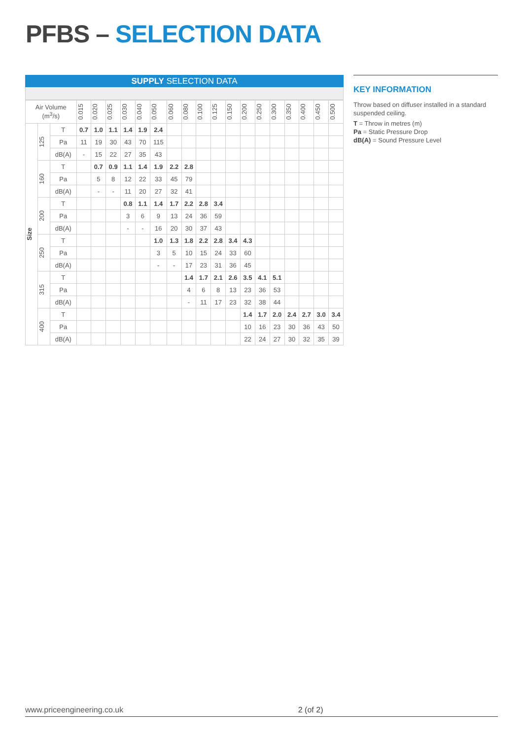PFBS – SELECTION DATA
SUPPLY SELECTION DATA
| Air Volume (m<sup>3</sup>/s) | | | 0.015 | 0.020 | 0.025 | 0.030 | 0.040 | 0.050 | 0.060 | 0.080 | 0.100 | 0.125 | 0.150 | 0.200 | 0.250 | 0.300 | 0.350 | 0.400 | 0.450 | 0.500 |
| --- | --- | --- | --- | --- | --- | --- | --- | --- | --- | --- | --- | --- | --- | --- | --- | --- | --- | --- | --- | --- |
| Size | 125 | T | 0.7 | 1.0 | 1.1 | 1.4 | 1.9 | 2.4 | | | | | | | | | | | | |
| | | Pa | 11 | 19 | 30 | 43 | 70 | 115 | | | | | | | | | | | | |
| | | dB(A) | - | 15 | 22 | 27 | 35 | 43 | | | | | | | | | | | | |
| | 160 | T | | 0.7 | 0.9 | 1.1 | 1.4 | 1.9 | 2.2 | 2.8 | | | | | | | | | | |
| | | Pa | | 5 | 8 | 12 | 22 | 33 | 45 | 79 | | | | | | | | | | |
| | | dB(A) | | - | - | 11 | 20 | 27 | 32 | 41 | | | | | | | | | | |
| | 200 | T | | | | 0.8 | 1.1 | 1.4 | 1.7 | 2.2 | 2.8 | 3.4 | | | | | | | | |
| | | Pa | | | | 3 | 6 | 9 | 13 | 24 | 36 | 59 | | | | | | | | |
| | | dB(A) | | | | - | - | 16 | 20 | 30 | 37 | 43 | | | | | | | | |
| | 250 | T | | | | | | 1.0 | 1.3 | 1.8 | 2.2 | 2.8 | 3.4 | 4.3 | | | | | | |
| | | Pa | | | | | | 3 | 5 | 10 | 15 | 24 | 33 | 60 | | | | | | |
| | | dB(A) | | | | | | - | - | 17 | 23 | 31 | 36 | 45 | | | | | | |
| | 315 | T | | | | | | | | 1.4 | 1.7 | 2.1 | 2.6 | 3.5 | 4.1 | 5.1 | | | | |
| | | Pa | | | | | | | | 4 | 6 | 8 | 13 | 23 | 36 | 53 | | | | |
| | | dB(A) | | | | | | | | - | 11 | 17 | 23 | 32 | 38 | 44 | | | | |
| | 400 | T | | | | | | | | | | | | 1.4 | 1.7 | 2.0 | 2.4 | 2.7 | 3.0 | 3.4 |
| | | Pa | | | | | | | | | | | | 10 | 16 | 23 | 30 | 36 | 43 | 50 |
| | | dB(A) | | | | | | | | | | | | 22 | 24 | 27 | 30 | 32 | 35 | 39 |
KEY INFORMATION
Throw based on diffuser installed in a standard suspended ceiling.
T = Throw in metres (m)
Pa = Static Pressure Drop
dB(A) = Sound Pressure Level
www.priceengineering.co.uk 2 (of 2)